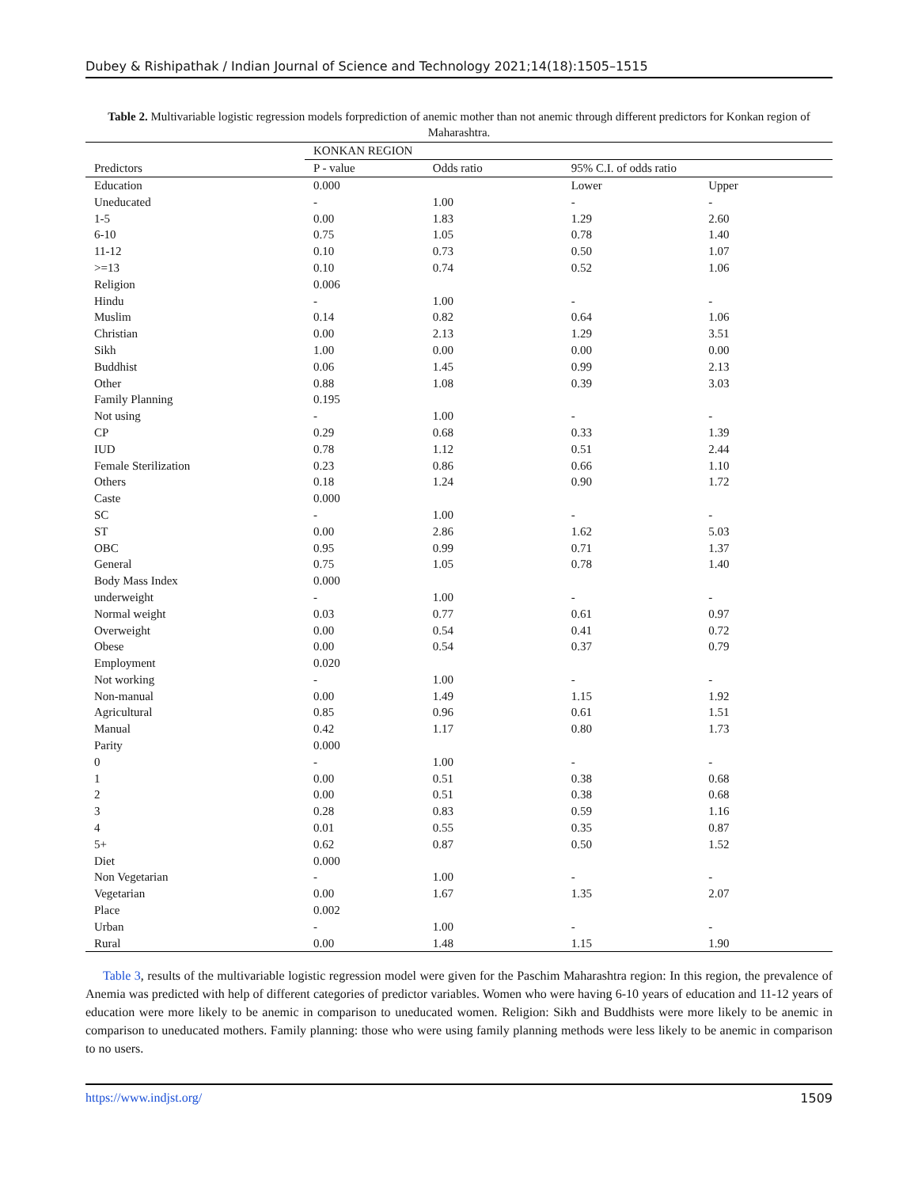Dubey & Rishipathak / Indian Journal of Science and Technology 2021;14(18):1505–1515
Table 2. Multivariable logistic regression models forprediction of anemic mother than not anemic through different predictors for Konkan region of Maharashtra.
| | KONKAN REGION | | | |
| --- | --- | --- | --- | --- |
| Predictors | P - value | Odds ratio | 95% C.I. of odds ratio | |
| Education | 0.000 | | Lower | Upper |
| Uneducated | - | 1.00 | - | - |
| 1-5 | 0.00 | 1.83 | 1.29 | 2.60 |
| 6-10 | 0.75 | 1.05 | 0.78 | 1.40 |
| 11-12 | 0.10 | 0.73 | 0.50 | 1.07 |
| >=13 | 0.10 | 0.74 | 0.52 | 1.06 |
| Religion | 0.006 | | | |
| Hindu | - | 1.00 | - | - |
| Muslim | 0.14 | 0.82 | 0.64 | 1.06 |
| Christian | 0.00 | 2.13 | 1.29 | 3.51 |
| Sikh | 1.00 | 0.00 | 0.00 | 0.00 |
| Buddhist | 0.06 | 1.45 | 0.99 | 2.13 |
| Other | 0.88 | 1.08 | 0.39 | 3.03 |
| Family Planning | 0.195 | | | |
| Not using | - | 1.00 | - | - |
| CP | 0.29 | 0.68 | 0.33 | 1.39 |
| IUD | 0.78 | 1.12 | 0.51 | 2.44 |
| Female Sterilization | 0.23 | 0.86 | 0.66 | 1.10 |
| Others | 0.18 | 1.24 | 0.90 | 1.72 |
| Caste | 0.000 | | | |
| SC | - | 1.00 | - | - |
| ST | 0.00 | 2.86 | 1.62 | 5.03 |
| OBC | 0.95 | 0.99 | 0.71 | 1.37 |
| General | 0.75 | 1.05 | 0.78 | 1.40 |
| Body Mass Index | 0.000 | | | |
| underweight | - | 1.00 | - | - |
| Normal weight | 0.03 | 0.77 | 0.61 | 0.97 |
| Overweight | 0.00 | 0.54 | 0.41 | 0.72 |
| Obese | 0.00 | 0.54 | 0.37 | 0.79 |
| Employment | 0.020 | | | |
| Not working | - | 1.00 | - | - |
| Non-manual | 0.00 | 1.49 | 1.15 | 1.92 |
| Agricultural | 0.85 | 0.96 | 0.61 | 1.51 |
| Manual | 0.42 | 1.17 | 0.80 | 1.73 |
| Parity | 0.000 | | | |
| 0 | - | 1.00 | - | - |
| 1 | 0.00 | 0.51 | 0.38 | 0.68 |
| 2 | 0.00 | 0.51 | 0.38 | 0.68 |
| 3 | 0.28 | 0.83 | 0.59 | 1.16 |
| 4 | 0.01 | 0.55 | 0.35 | 0.87 |
| 5+ | 0.62 | 0.87 | 0.50 | 1.52 |
| Diet | 0.000 | | | |
| Non Vegetarian | - | 1.00 | - | - |
| Vegetarian | 0.00 | 1.67 | 1.35 | 2.07 |
| Place | 0.002 | | | |
| Urban | - | 1.00 | - | - |
| Rural | 0.00 | 1.48 | 1.15 | 1.90 |
Table 3, results of the multivariable logistic regression model were given for the Paschim Maharashtra region: In this region, the prevalence of Anemia was predicted with help of different categories of predictor variables. Women who were having 6-10 years of education and 11-12 years of education were more likely to be anemic in comparison to uneducated women. Religion: Sikh and Buddhists were more likely to be anemic in comparison to uneducated mothers. Family planning: those who were using family planning methods were less likely to be anemic in comparison to no users.
https://www.indjst.org/ 1509